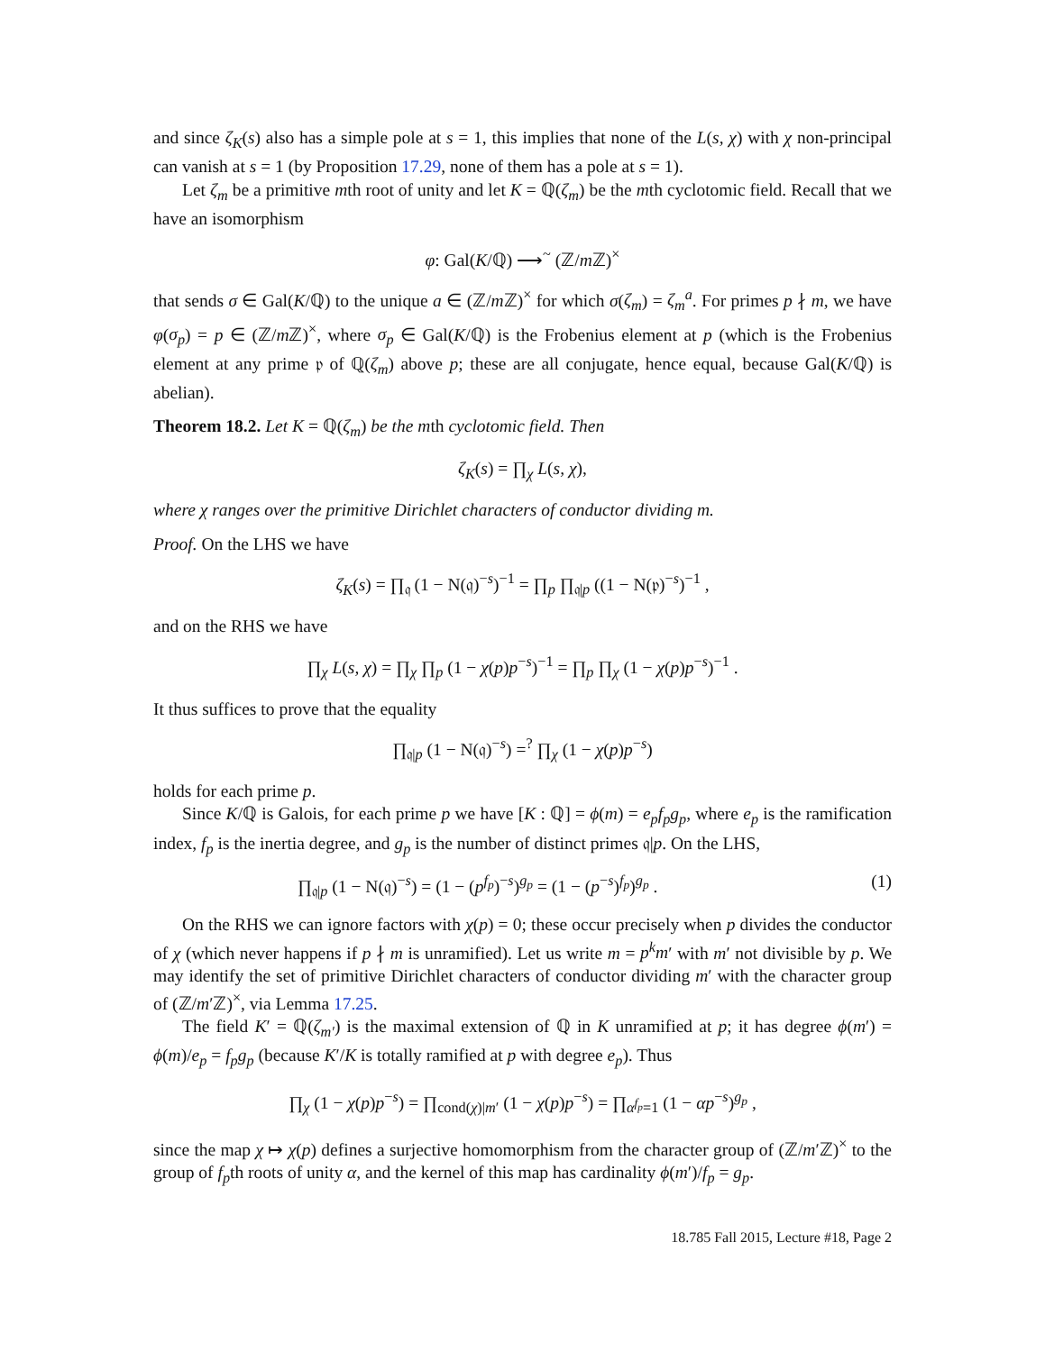and since ζ<sub>K</sub>(s) also has a simple pole at s = 1, this implies that none of the L(s, χ) with χ non-principal can vanish at s = 1 (by Proposition 17.29, none of them has a pole at s = 1).
Let ζ<sub>m</sub> be a primitive mth root of unity and let K = ℚ(ζ<sub>m</sub>) be the mth cyclotomic field. Recall that we have an isomorphism
φ: Gal(K/ℚ) ⟶<sup>~</sup> (ℤ/m ℤ)<sup>×</sup>
that sends σ ∈ Gal(K/ℚ) to the unique a ∈ (ℤ/m ℤ)<sup>×</sup> for which σ(ζ<sub>m</sub>) = ζ<sub>m</sub><sup>a</sup>. For primes p ∤ m, we have φ(σ<sub>p</sub>) = p ∈ (ℤ/m ℤ)<sup>×</sup>, where σ<sub>p</sub> ∈ Gal(K/ℚ) is the Frobenius element at p (which is the Frobenius element at any prime 𝔭 of ℚ(ζ<sub>m</sub>) above p; these are all conjugate, hence equal, because Gal(K/ℚ) is abelian).
Theorem 18.2. Let K = ℚ(ζ<sub>m</sub>) be the mth cyclotomic field. Then
ζ<sub>K</sub>(s) = ∏<sub>χ</sub> L(s, χ),
where χ ranges over the primitive Dirichlet characters of conductor dividing m.
Proof. On the LHS we have
ζ<sub>K</sub>(s) = ∏<sub>𝔮</sub> (1 − N(𝔮)<sup>−s</sup>)<sup>−1</sup> = ∏<sub>p</sub> ∏<sub>𝔮|p</sub> ((1 − N(𝔭)<sup>−s</sup>)<sup>−1</sup> ,
and on the RHS we have
∏<sub>χ</sub> L(s, χ) = ∏<sub>χ</sub> ∏<sub>p</sub> (1 − χ(p)p<sup>−s</sup>)<sup>−1</sup> = ∏<sub>p</sub> ∏<sub>χ</sub> (1 − χ(p)p<sup>−s</sup>)<sup>−1</sup> .
It thus suffices to prove that the equality
∏<sub>𝔮|p</sub> (1 − N(𝔮)<sup>−s</sup>) =<sup>?</sup> ∏<sub>χ</sub> (1 − χ(p)p<sup>−s</sup>)
holds for each prime p.
Since K/ℚ is Galois, for each prime p we have [K : ℚ] = ϕ(m) = e<sub>p</sub>f<sub>p</sub>g<sub>p</sub>, where e<sub>p</sub> is the ramification index, f<sub>p</sub> is the inertia degree, and g<sub>p</sub> is the number of distinct primes 𝔮|p. On the LHS,
∏<sub>𝔮|p</sub> (1 − N(𝔮)<sup>−s</sup>) = (1 − (p<sup>f<sub>p</sub></sup>)<sup>−s</sup>)<sup>g<sub>p</sub></sup> = (1 − (p<sup>−s</sup>)<sup>f<sub>p</sub></sup>)<sup>g<sub>p</sub></sup> . (1)
On the RHS we can ignore factors with χ(p) = 0; these occur precisely when p divides the conductor of χ (which never happens if p ∤ m is unramified). Let us write m = p<sup>k</sup>m′ with m′ not divisible by p. We may identify the set of primitive Dirichlet characters of conductor dividing m′ with the character group of (ℤ/m′ℤ)<sup>×</sup>, via Lemma 17.25.
The field K′ = ℚ(ζ<sub>m′</sub>) is the maximal extension of ℚ in K unramified at p; it has degree ϕ(m′) = ϕ(m)/e<sub>p</sub> = f<sub>p</sub>g<sub>p</sub> (because K′/K is totally ramified at p with degree e<sub>p</sub>). Thus
∏<sub>χ</sub> (1 − χ(p)p<sup>−s</sup>) = ∏<sub>cond(χ)|m′</sub> (1 − χ(p)p<sup>−s</sup>) = ∏<sub>α<sup>f<sub>p</sub></sup>=1</sub> (1 − αp<sup>−s</sup>)<sup>g<sub>p</sub></sup> ,
since the map χ ↦ χ(p) defines a surjective homomorphism from the character group of (ℤ/m′ℤ)<sup>×</sup> to the group of f<sub>p</sub>th roots of unity α, and the kernel of this map has cardinality ϕ(m′)/f<sub>p</sub> = g<sub>p</sub>.
18.785 Fall 2015, Lecture #18, Page 2